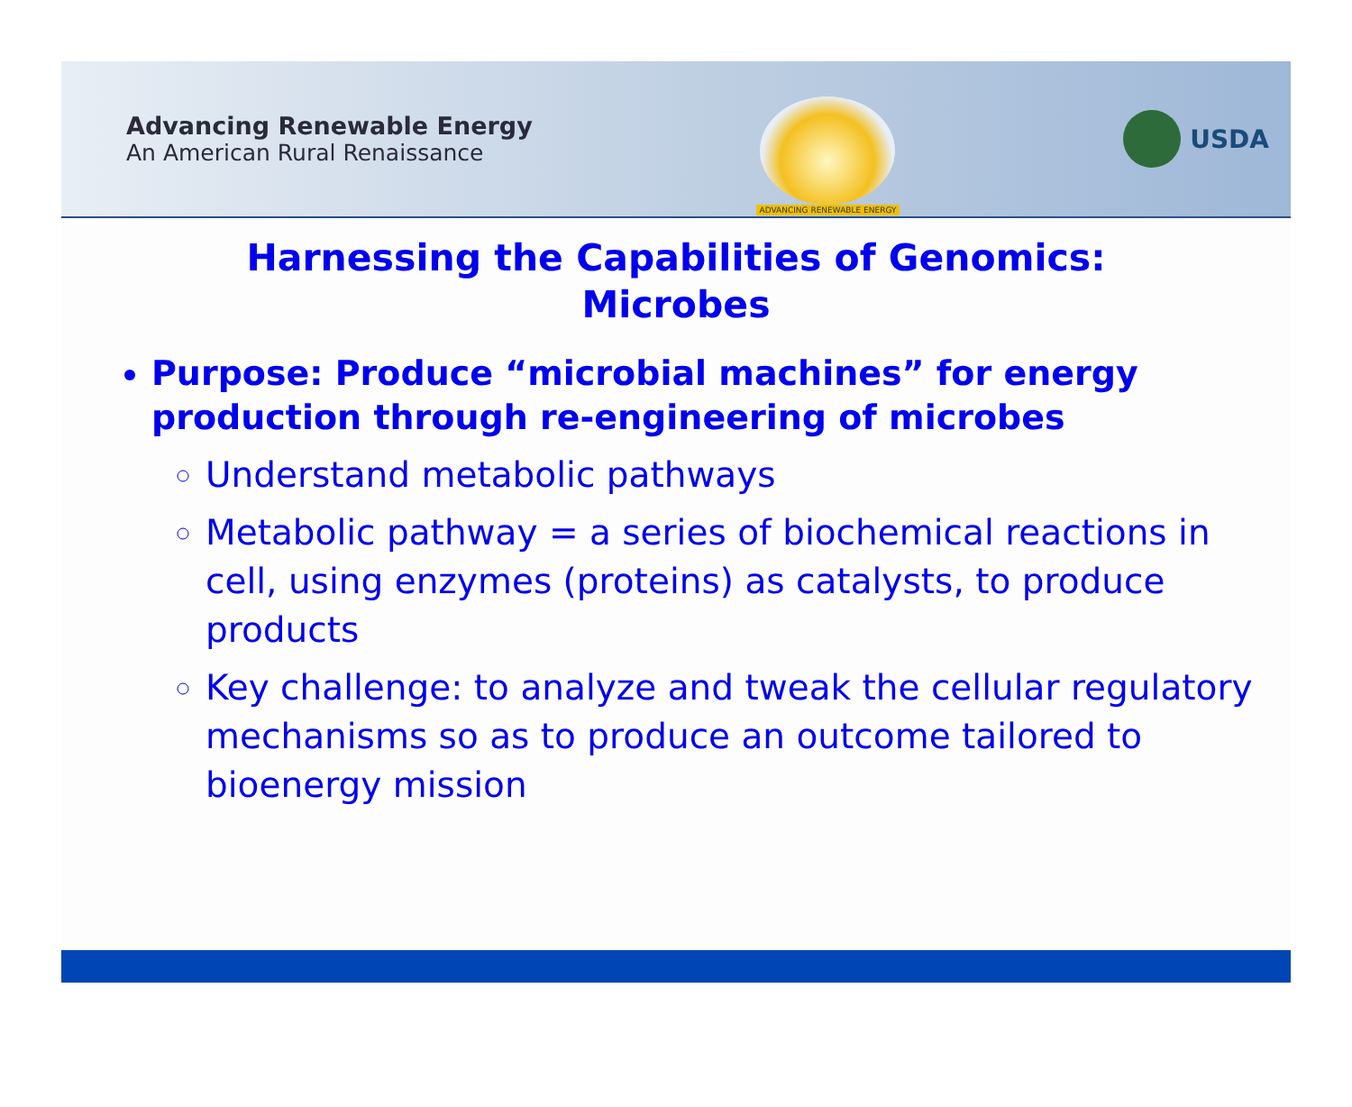Advancing Renewable Energy
An American Rural Renaissance
ADVANCING RENEWABLE ENERGY
USDA
Harnessing the Capabilities of Genomics:
Microbes
Purpose: Produce “microbial machines” for energy production through re-engineering of microbes
Understand metabolic pathways
Metabolic pathway = a series of biochemical reactions in cell, using enzymes (proteins) as catalysts, to produce products
Key challenge: to analyze and tweak the cellular regulatory mechanisms so as to produce an outcome tailored to bioenergy mission